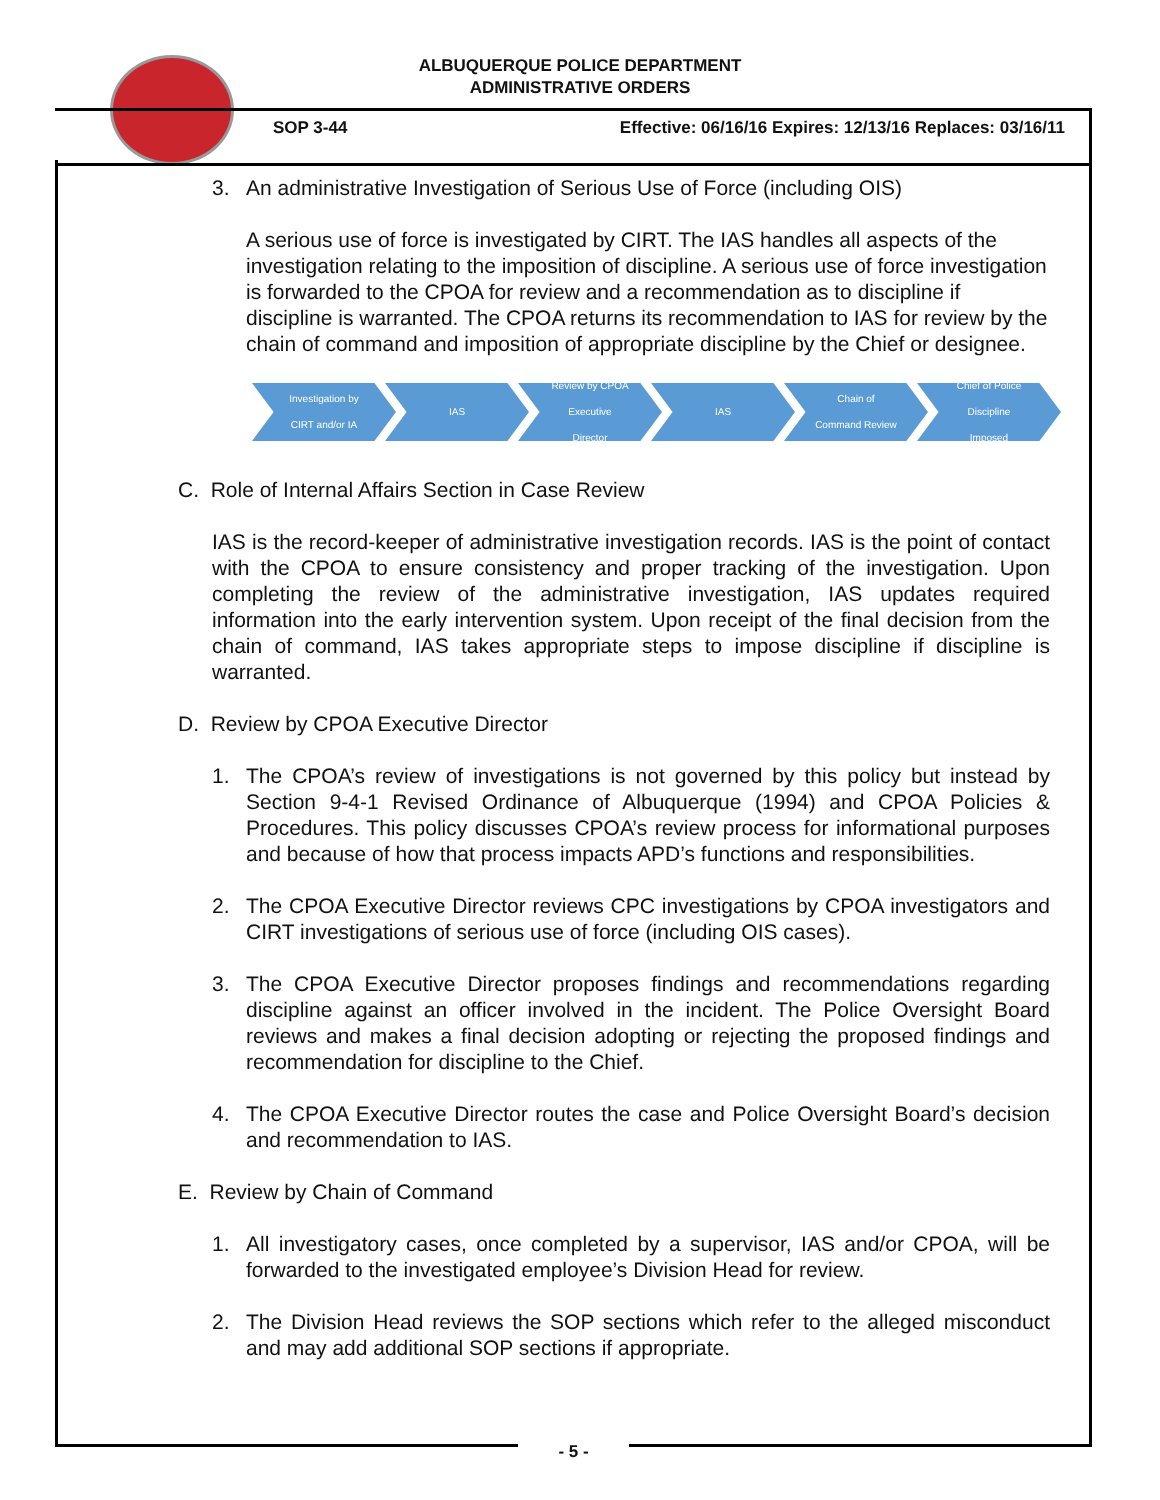ALBUQUERQUE POLICE DEPARTMENT
ADMINISTRATIVE ORDERS
SOP 3-44
Effective: 06/16/16 Expires: 12/13/16 Replaces: 03/16/11
3. An administrative Investigation of Serious Use of Force (including OIS)
A serious use of force is investigated by CIRT. The IAS handles all aspects of the investigation relating to the imposition of discipline. A serious use of force investigation is forwarded to the CPOA for review and a recommendation as to discipline if discipline is warranted. The CPOA returns its recommendation to IAS for review by the chain of command and imposition of appropriate discipline by the Chief or designee.
Investigation by
CIRT and/or IA
IAS Review by CPOA
Executive
Director
IAS Chain of
Command Review
Chief of Police
Discipline
Imposed
C. Role of Internal Affairs Section in Case Review
IAS is the record-keeper of administrative investigation records. IAS is the point of contact with the CPOA to ensure consistency and proper tracking of the investigation. Upon completing the review of the administrative investigation, IAS updates required information into the early intervention system. Upon receipt of the final decision from the chain of command, IAS takes appropriate steps to impose discipline if discipline is warranted.
D. Review by CPOA Executive Director
1. The CPOA’s review of investigations is not governed by this policy but instead by Section 9-4-1 Revised Ordinance of Albuquerque (1994) and CPOA Policies & Procedures. This policy discusses CPOA’s review process for informational purposes and because of how that process impacts APD’s functions and responsibilities.
2. The CPOA Executive Director reviews CPC investigations by CPOA investigators and CIRT investigations of serious use of force (including OIS cases).
3. The CPOA Executive Director proposes findings and recommendations regarding discipline against an officer involved in the incident. The Police Oversight Board reviews and makes a final decision adopting or rejecting the proposed findings and recommendation for discipline to the Chief.
4. The CPOA Executive Director routes the case and Police Oversight Board’s decision and recommendation to IAS.
E. Review by Chain of Command
1. All investigatory cases, once completed by a supervisor, IAS and/or CPOA, will be forwarded to the investigated employee’s Division Head for review.
2. The Division Head reviews the SOP sections which refer to the alleged misconduct and may add additional SOP sections if appropriate.
- 5 -